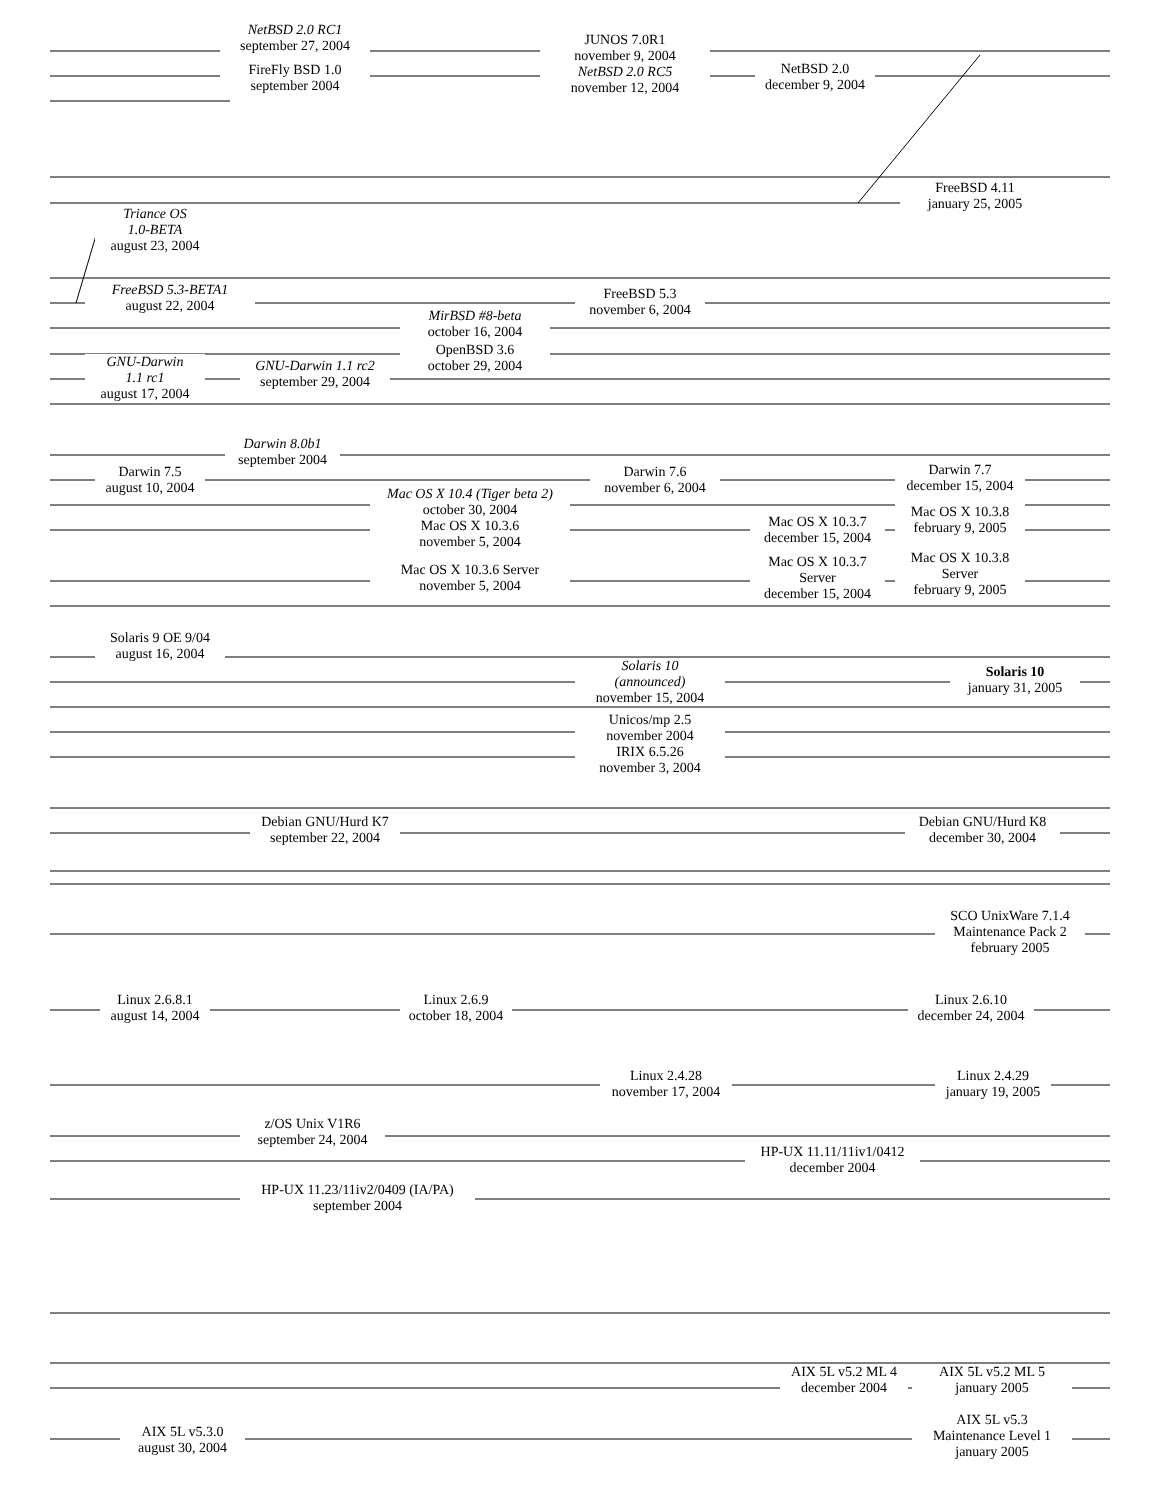NetBSD 2.0 RC1
september 27, 2004
FireFly BSD 1.0
september 2004
JUNOS 7.0R1
november 9, 2004
NetBSD 2.0 RC5
november 12, 2004
NetBSD 2.0
december 9, 2004
Triance OS
1.0-BETA
august 23, 2004
FreeBSD 4.11
january 25, 2005
FreeBSD 5.3-BETA1
august 22, 2004
GNU-Darwin
1.1 rc1
august 17, 2004
GNU-Darwin 1.1 rc2
september 29, 2004
MirBSD #8-beta
october 16, 2004
OpenBSD 3.6
october 29, 2004
FreeBSD 5.3
november 6, 2004
Darwin 7.5
august 10, 2004
Darwin 8.0b1
september 2004
Mac OS X 10.4 (Tiger beta 2)
october 30, 2004
Mac OS X 10.3.6
november 5, 2004
Mac OS X 10.3.6 Server
november 5, 2004
Darwin 7.6
november 6, 2004
Mac OS X 10.3.7
december 15, 2004
Mac OS X 10.3.7
Server
december 15, 2004
Darwin 7.7
december 15, 2004
Mac OS X 10.3.8
february 9, 2005
Mac OS X 10.3.8
Server
february 9, 2005
Solaris 9 OE 9/04
august 16, 2004
Solaris 10
(announced)
november 15, 2004
Unicos/mp 2.5
november 2004
IRIX 6.5.26
november 3, 2004
Solaris 10
january 31, 2005
Debian GNU/Hurd K7
september 22, 2004
Debian GNU/Hurd K8
december 30, 2004
SCO UnixWare 7.1.4
Maintenance Pack 2
february 2005
Linux 2.6.8.1
august 14, 2004
Linux 2.6.9
october 18, 2004
Linux 2.6.10
december 24, 2004
Linux 2.4.28
november 17, 2004
Linux 2.4.29
january 19, 2005
z/OS Unix V1R6
september 24, 2004
HP-UX 11.23/11iv2/0409 (IA/PA)
september 2004
HP-UX 11.11/11iv1/0412
december 2004
AIX 5L v5.3.0
august 30, 2004
AIX 5L v5.2 ML 4
december 2004
AIX 5L v5.2 ML 5
january 2005
AIX 5L v5.3
Maintenance Level 1
january 2005